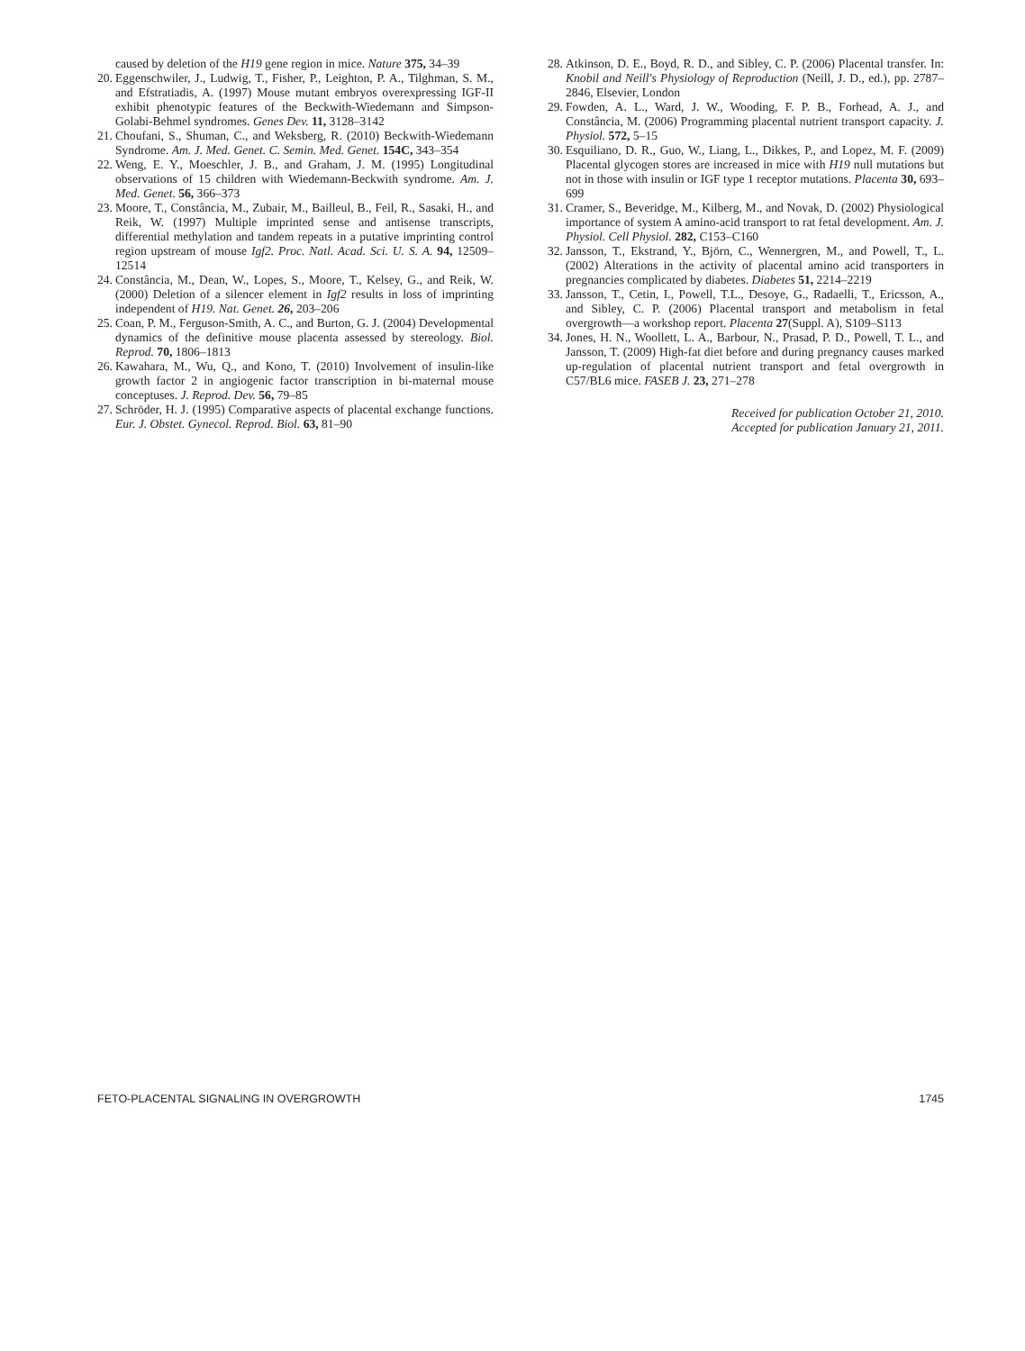caused by deletion of the H19 gene region in mice. Nature 375, 34–39
20. Eggenschwiler, J., Ludwig, T., Fisher, P., Leighton, P. A., Tilghman, S. M., and Efstratiadis, A. (1997) Mouse mutant embryos overexpressing IGF-II exhibit phenotypic features of the Beckwith-Wiedemann and Simpson-Golabi-Behmel syndromes. Genes Dev. 11, 3128–3142
21. Choufani, S., Shuman, C., and Weksberg, R. (2010) Beckwith-Wiedemann Syndrome. Am. J. Med. Genet. C. Semin. Med. Genet. 154C, 343–354
22. Weng, E. Y., Moeschler, J. B., and Graham, J. M. (1995) Longitudinal observations of 15 children with Wiedemann-Beckwith syndrome. Am. J. Med. Genet. 56, 366–373
23. Moore, T., Constância, M., Zubair, M., Bailleul, B., Feil, R., Sasaki, H., and Reik, W. (1997) Multiple imprinted sense and antisense transcripts, differential methylation and tandem repeats in a putative imprinting control region upstream of mouse Igf2. Proc. Natl. Acad. Sci. U. S. A. 94, 12509–12514
24. Constância, M., Dean, W., Lopes, S., Moore, T., Kelsey, G., and Reik, W. (2000) Deletion of a silencer element in Igf2 results in loss of imprinting independent of H19. Nat. Genet. 26, 203–206
25. Coan, P. M., Ferguson-Smith, A. C., and Burton, G. J. (2004) Developmental dynamics of the definitive mouse placenta assessed by stereology. Biol. Reprod. 70, 1806–1813
26. Kawahara, M., Wu, Q., and Kono, T. (2010) Involvement of insulin-like growth factor 2 in angiogenic factor transcription in bi-maternal mouse conceptuses. J. Reprod. Dev. 56, 79–85
27. Schröder, H. J. (1995) Comparative aspects of placental exchange functions. Eur. J. Obstet. Gynecol. Reprod. Biol. 63, 81–90
28. Atkinson, D. E., Boyd, R. D., and Sibley, C. P. (2006) Placental transfer. In: Knobil and Neill's Physiology of Reproduction (Neill, J. D., ed.), pp. 2787–2846, Elsevier, London
29. Fowden, A. L., Ward, J. W., Wooding, F. P. B., Forhead, A. J., and Constância, M. (2006) Programming placental nutrient transport capacity. J. Physiol. 572, 5–15
30. Esquiliano, D. R., Guo, W., Liang, L., Dikkes, P., and Lopez, M. F. (2009) Placental glycogen stores are increased in mice with H19 null mutations but not in those with insulin or IGF type 1 receptor mutations. Placenta 30, 693–699
31. Cramer, S., Beveridge, M., Kilberg, M., and Novak, D. (2002) Physiological importance of system A amino-acid transport to rat fetal development. Am. J. Physiol. Cell Physiol. 282, C153–C160
32. Jansson, T., Ekstrand, Y., Björn, C., Wennergren, M., and Powell, T., L. (2002) Alterations in the activity of placental amino acid transporters in pregnancies complicated by diabetes. Diabetes 51, 2214–2219
33. Jansson, T., Cetin, I., Powell, T.L., Desoye, G., Radaelli, T., Ericsson, A., and Sibley, C. P. (2006) Placental transport and metabolism in fetal overgrowth—a workshop report. Placenta 27(Suppl. A), S109–S113
34. Jones, H. N., Woollett, L. A., Barbour, N., Prasad, P. D., Powell, T. L., and Jansson, T. (2009) High-fat diet before and during pregnancy causes marked up-regulation of placental nutrient transport and fetal overgrowth in C57/BL6 mice. FASEB J. 23, 271–278
Received for publication October 21, 2010.
Accepted for publication January 21, 2011.
FETO-PLACENTAL SIGNALING IN OVERGROWTH 1745